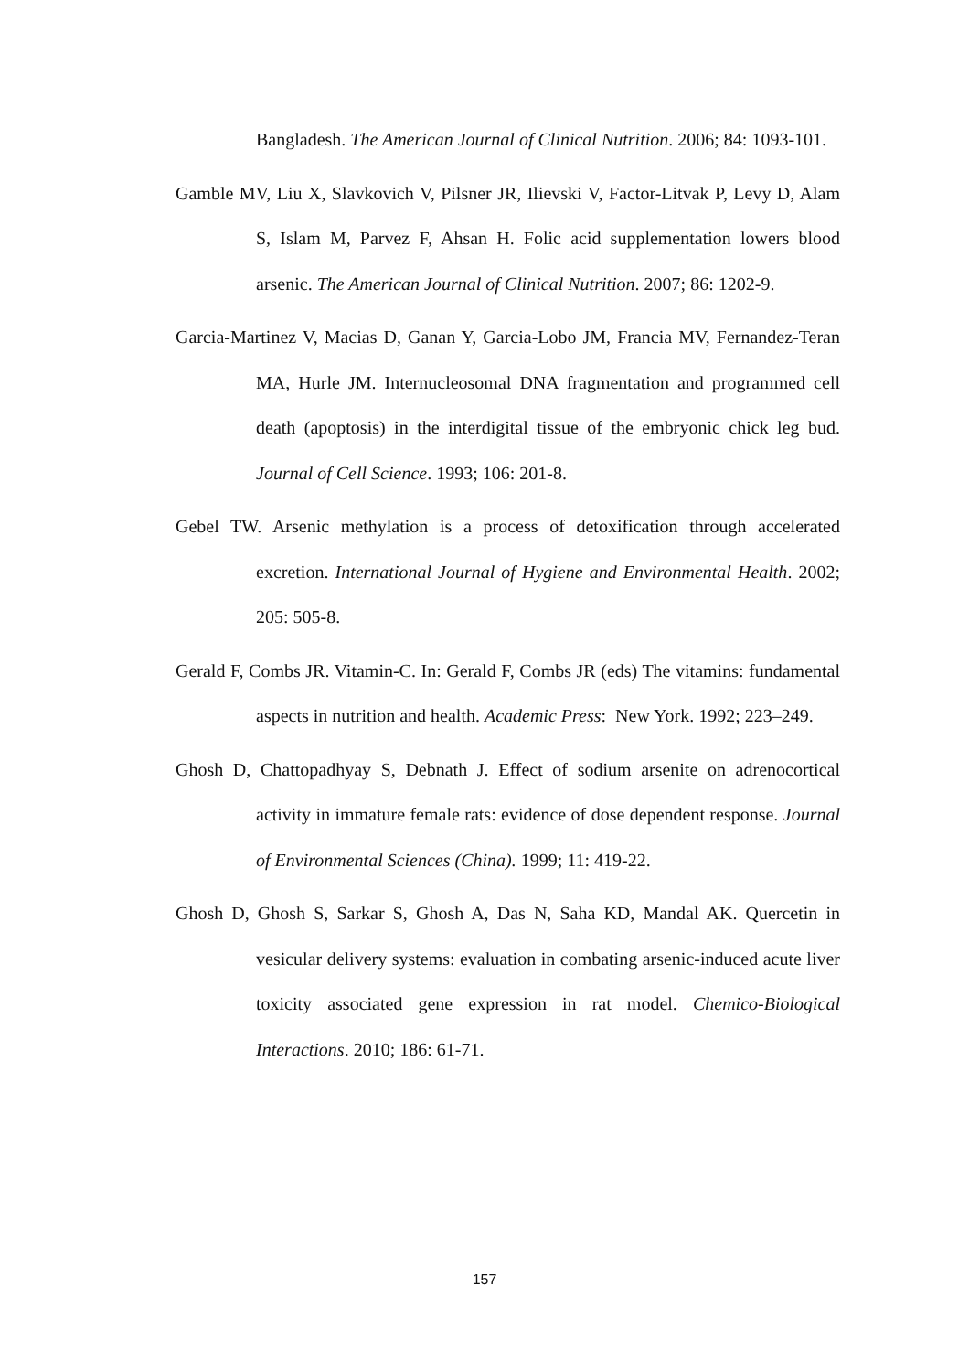Bangladesh. The American Journal of Clinical Nutrition. 2006; 84: 1093-101.
Gamble MV, Liu X, Slavkovich V, Pilsner JR, Ilievski V, Factor-Litvak P, Levy D, Alam S, Islam M, Parvez F, Ahsan H. Folic acid supplementation lowers blood arsenic. The American Journal of Clinical Nutrition. 2007; 86: 1202-9.
Garcia-Martinez V, Macias D, Ganan Y, Garcia-Lobo JM, Francia MV, Fernandez-Teran MA, Hurle JM. Internucleosomal DNA fragmentation and programmed cell death (apoptosis) in the interdigital tissue of the embryonic chick leg bud. Journal of Cell Science. 1993; 106: 201-8.
Gebel TW. Arsenic methylation is a process of detoxification through accelerated excretion. International Journal of Hygiene and Environmental Health. 2002; 205: 505-8.
Gerald F, Combs JR. Vitamin-C. In: Gerald F, Combs JR (eds) The vitamins: fundamental aspects in nutrition and health. Academic Press: New York. 1992; 223–249.
Ghosh D, Chattopadhyay S, Debnath J. Effect of sodium arsenite on adrenocortical activity in immature female rats: evidence of dose dependent response. Journal of Environmental Sciences (China). 1999; 11: 419-22.
Ghosh D, Ghosh S, Sarkar S, Ghosh A, Das N, Saha KD, Mandal AK. Quercetin in vesicular delivery systems: evaluation in combating arsenic-induced acute liver toxicity associated gene expression in rat model. Chemico-Biological Interactions. 2010; 186: 61-71.
157